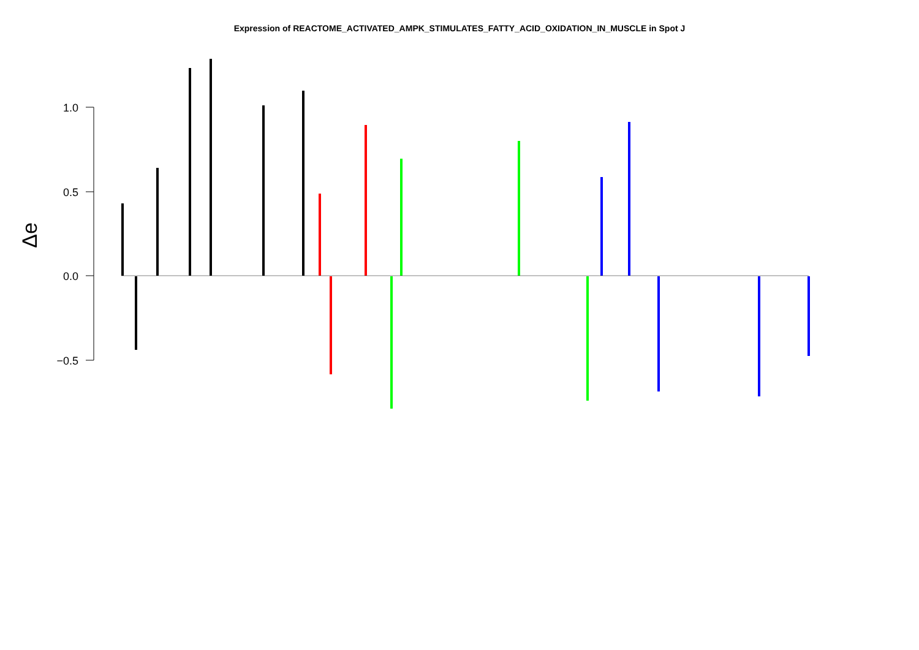Expression of REACTOME_ACTIVATED_AMPK_STIMULATES_FATTY_ACID_OXIDATION_IN_MUSCLE in Spot J
1.0
0.5
0.0
−0.5
Δe